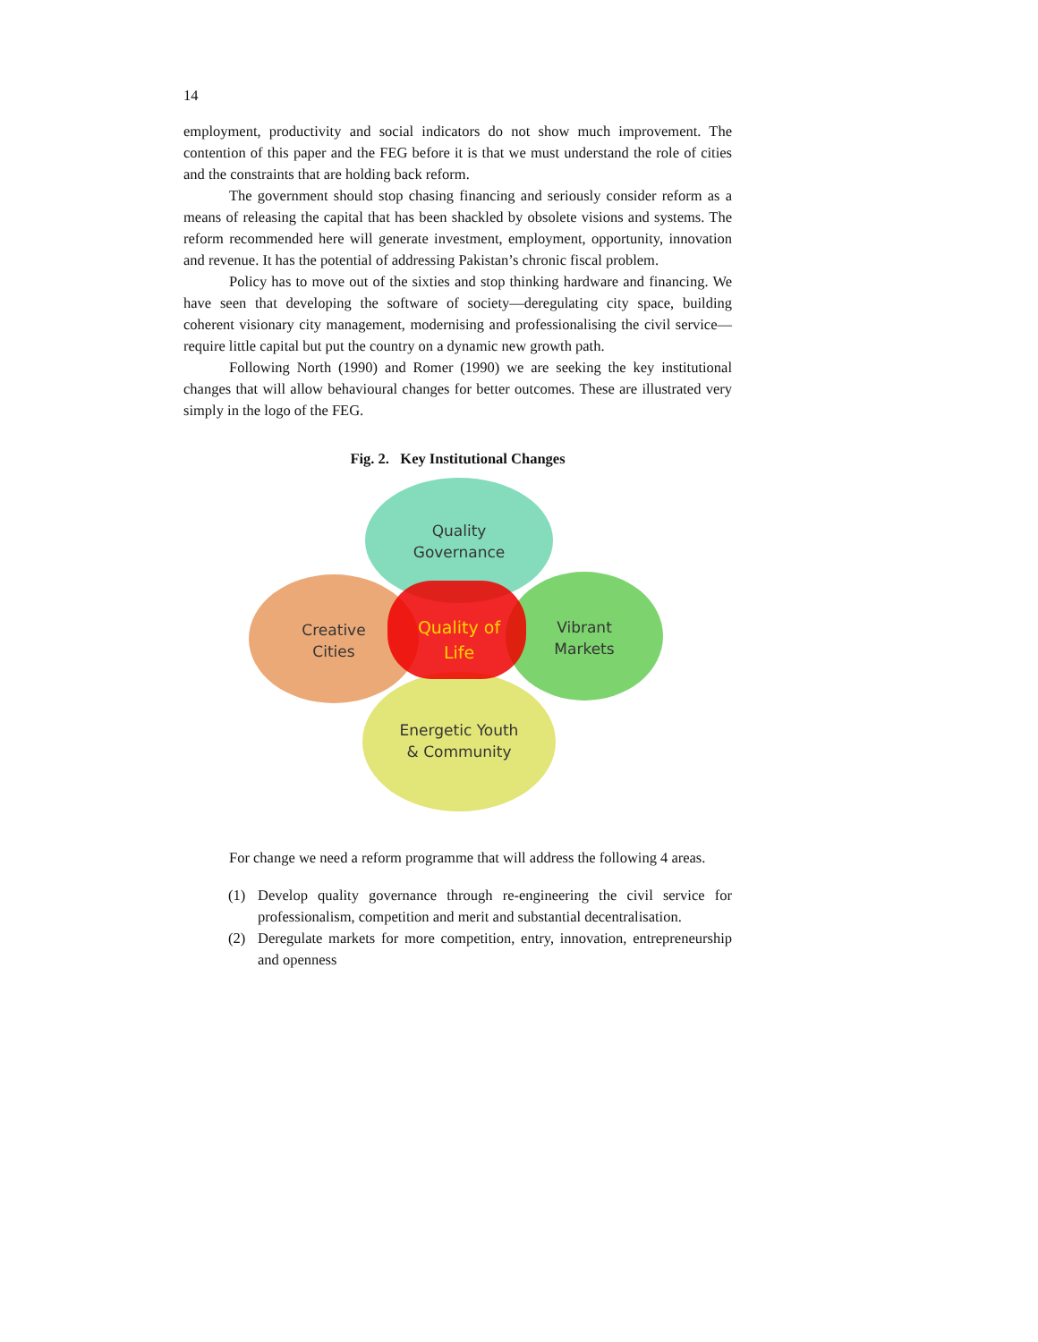14
employment, productivity and social indicators do not show much improvement. The contention of this paper and the FEG before it is that we must understand the role of cities and the constraints that are holding back reform.
The government should stop chasing financing and seriously consider reform as a means of releasing the capital that has been shackled by obsolete visions and systems. The reform recommended here will generate investment, employment, opportunity, innovation and revenue. It has the potential of addressing Pakistan’s chronic fiscal problem.
Policy has to move out of the sixties and stop thinking hardware and financing. We have seen that developing the software of society—deregulating city space, building coherent visionary city management, modernising and professionalising the civil service—require little capital but put the country on a dynamic new growth path.
Following North (1990) and Romer (1990) we are seeking the key institutional changes that will allow behavioural changes for better outcomes. These are illustrated very simply in the logo of the FEG.
Fig. 2. Key Institutional Changes
Quality
Governance
Creative
Cities
Vibrant
Markets
Quality of
Life
Energetic Youth
& Community
For change we need a reform programme that will address the following 4 areas.
(1) Develop quality governance through re-engineering the civil service for professionalism, competition and merit and substantial decentralisation.
(2) Deregulate markets for more competition, entry, innovation, entrepreneurship and openness